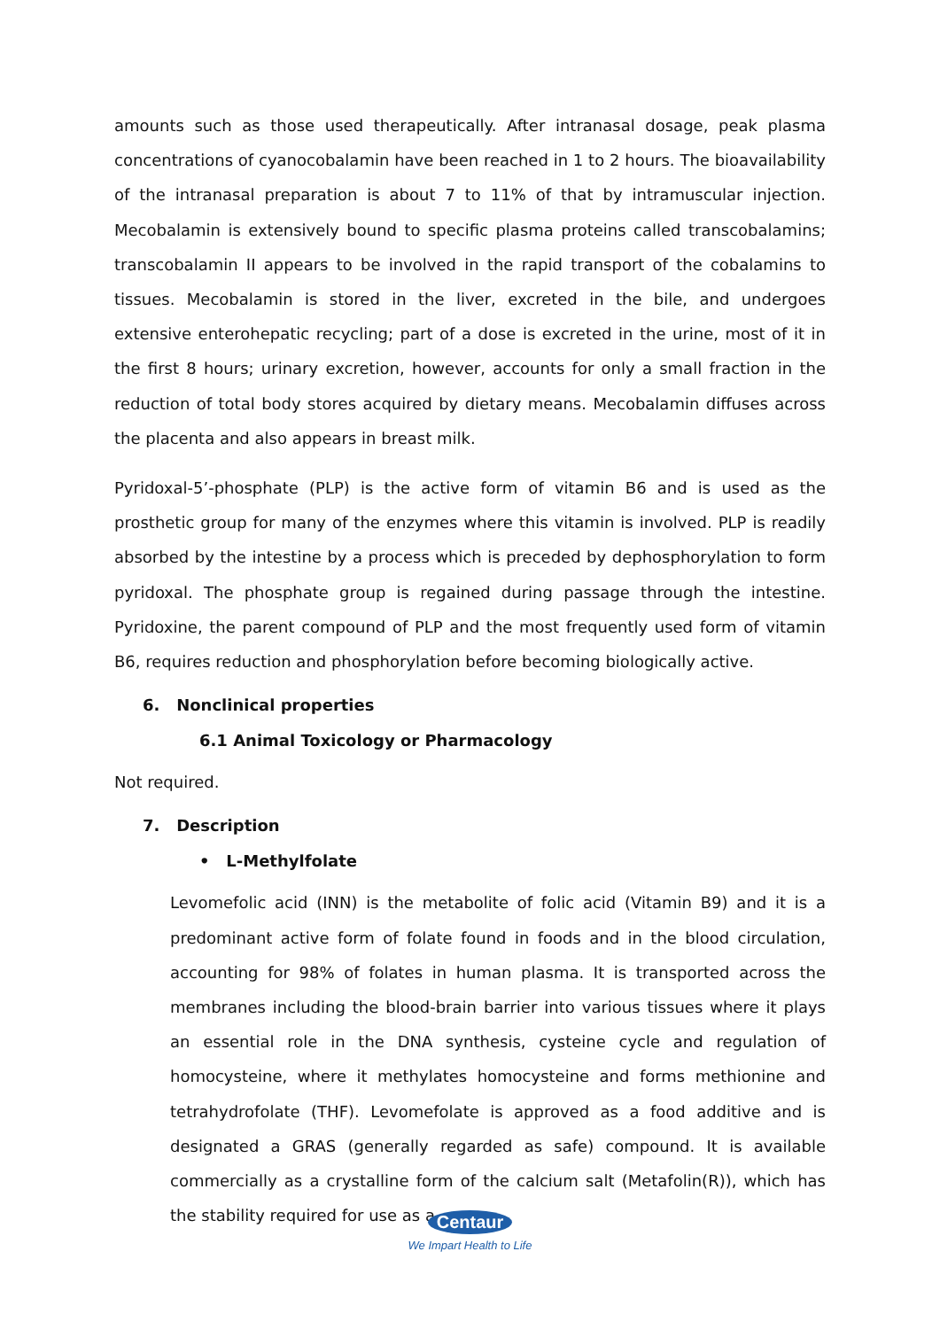amounts such as those used therapeutically. After intranasal dosage, peak plasma concentrations of cyanocobalamin have been reached in 1 to 2 hours. The bioavailability of the intranasal preparation is about 7 to 11% of that by intramuscular injection. Mecobalamin is extensively bound to specific plasma proteins called transcobalamins; transcobalamin II appears to be involved in the rapid transport of the cobalamins to tissues. Mecobalamin is stored in the liver, excreted in the bile, and undergoes extensive enterohepatic recycling; part of a dose is excreted in the urine, most of it in the first 8 hours; urinary excretion, however, accounts for only a small fraction in the reduction of total body stores acquired by dietary means. Mecobalamin diffuses across the placenta and also appears in breast milk.
Pyridoxal-5’-phosphate (PLP) is the active form of vitamin B6 and is used as the prosthetic group for many of the enzymes where this vitamin is involved. PLP is readily absorbed by the intestine by a process which is preceded by dephosphorylation to form pyridoxal. The phosphate group is regained during passage through the intestine. Pyridoxine, the parent compound of PLP and the most frequently used form of vitamin B6, requires reduction and phosphorylation before becoming biologically active.
6. Nonclinical properties
6.1 Animal Toxicology or Pharmacology
Not required.
7. Description
• L-Methylfolate
Levomefolic acid (INN) is the metabolite of folic acid (Vitamin B9) and it is a predominant active form of folate found in foods and in the blood circulation, accounting for 98% of folates in human plasma. It is transported across the membranes including the blood-brain barrier into various tissues where it plays an essential role in the DNA synthesis, cysteine cycle and regulation of homocysteine, where it methylates homocysteine and forms methionine and tetrahydrofolate (THF). Levomefolate is approved as a food additive and is designated a GRAS (generally regarded as safe) compound. It is available commercially as a crystalline form of the calcium salt (Metafolin(R)), which has the stability required for use as a
Centaur
We Impart Health to Life